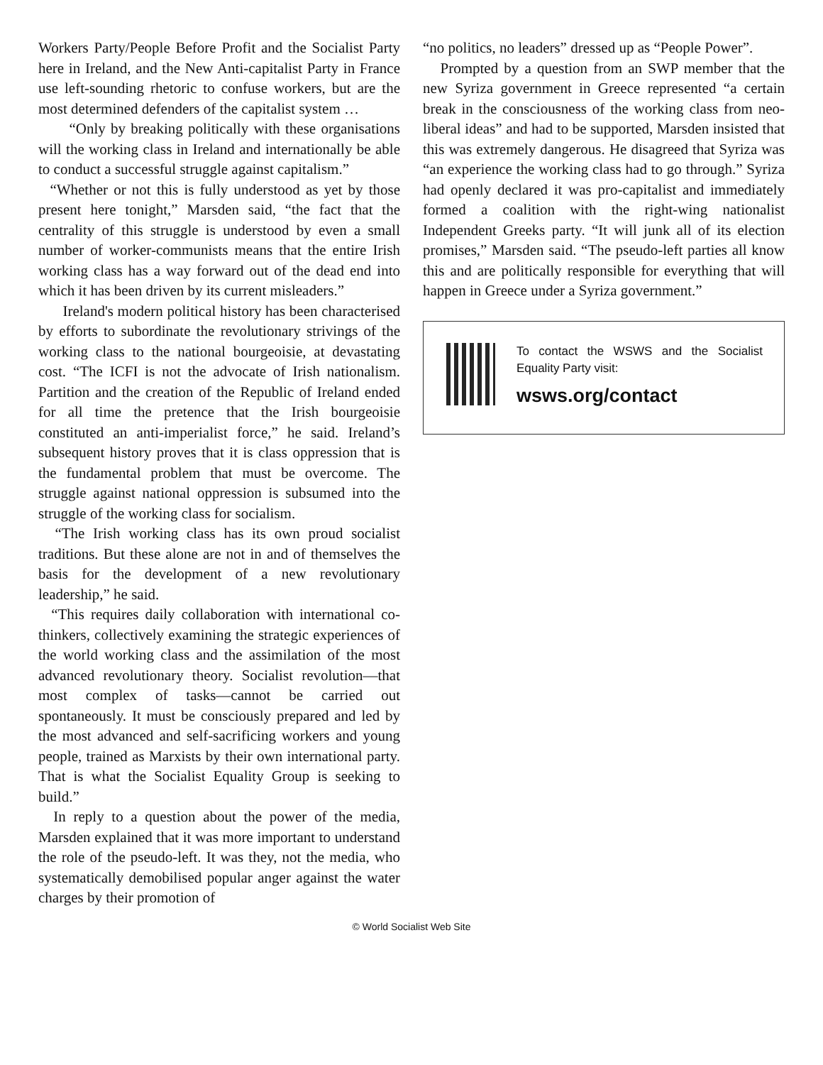Workers Party/People Before Profit and the Socialist Party here in Ireland, and the New Anti-capitalist Party in France use left-sounding rhetoric to confuse workers, but are the most determined defenders of the capitalist system …
“Only by breaking politically with these organisations will the working class in Ireland and internationally be able to conduct a successful struggle against capitalism.”
“Whether or not this is fully understood as yet by those present here tonight,” Marsden said, “the fact that the centrality of this struggle is understood by even a small number of worker-communists means that the entire Irish working class has a way forward out of the dead end into which it has been driven by its current misleaders.”
Ireland's modern political history has been characterised by efforts to subordinate the revolutionary strivings of the working class to the national bourgeoisie, at devastating cost. “The ICFI is not the advocate of Irish nationalism. Partition and the creation of the Republic of Ireland ended for all time the pretence that the Irish bourgeoisie constituted an anti-imperialist force,” he said. Ireland’s subsequent history proves that it is class oppression that is the fundamental problem that must be overcome. The struggle against national oppression is subsumed into the struggle of the working class for socialism.
“The Irish working class has its own proud socialist traditions. But these alone are not in and of themselves the basis for the development of a new revolutionary leadership,” he said.
“This requires daily collaboration with international co-thinkers, collectively examining the strategic experiences of the world working class and the assimilation of the most advanced revolutionary theory. Socialist revolution—that most complex of tasks—cannot be carried out spontaneously. It must be consciously prepared and led by the most advanced and self-sacrificing workers and young people, trained as Marxists by their own international party. That is what the Socialist Equality Group is seeking to build.”
In reply to a question about the power of the media, Marsden explained that it was more important to understand the role of the pseudo-left. It was they, not the media, who systematically demobilised popular anger against the water charges by their promotion of
“no politics, no leaders” dressed up as “People Power”.
Prompted by a question from an SWP member that the new Syriza government in Greece represented “a certain break in the consciousness of the working class from neo-liberal ideas” and had to be supported, Marsden insisted that this was extremely dangerous. He disagreed that Syriza was “an experience the working class had to go through.” Syriza had openly declared it was pro-capitalist and immediately formed a coalition with the right-wing nationalist Independent Greeks party. “It will junk all of its election promises,” Marsden said. “The pseudo-left parties all know this and are politically responsible for everything that will happen in Greece under a Syriza government.”
To contact the WSWS and the Socialist Equality Party visit:
wsws.org/contact
© World Socialist Web Site